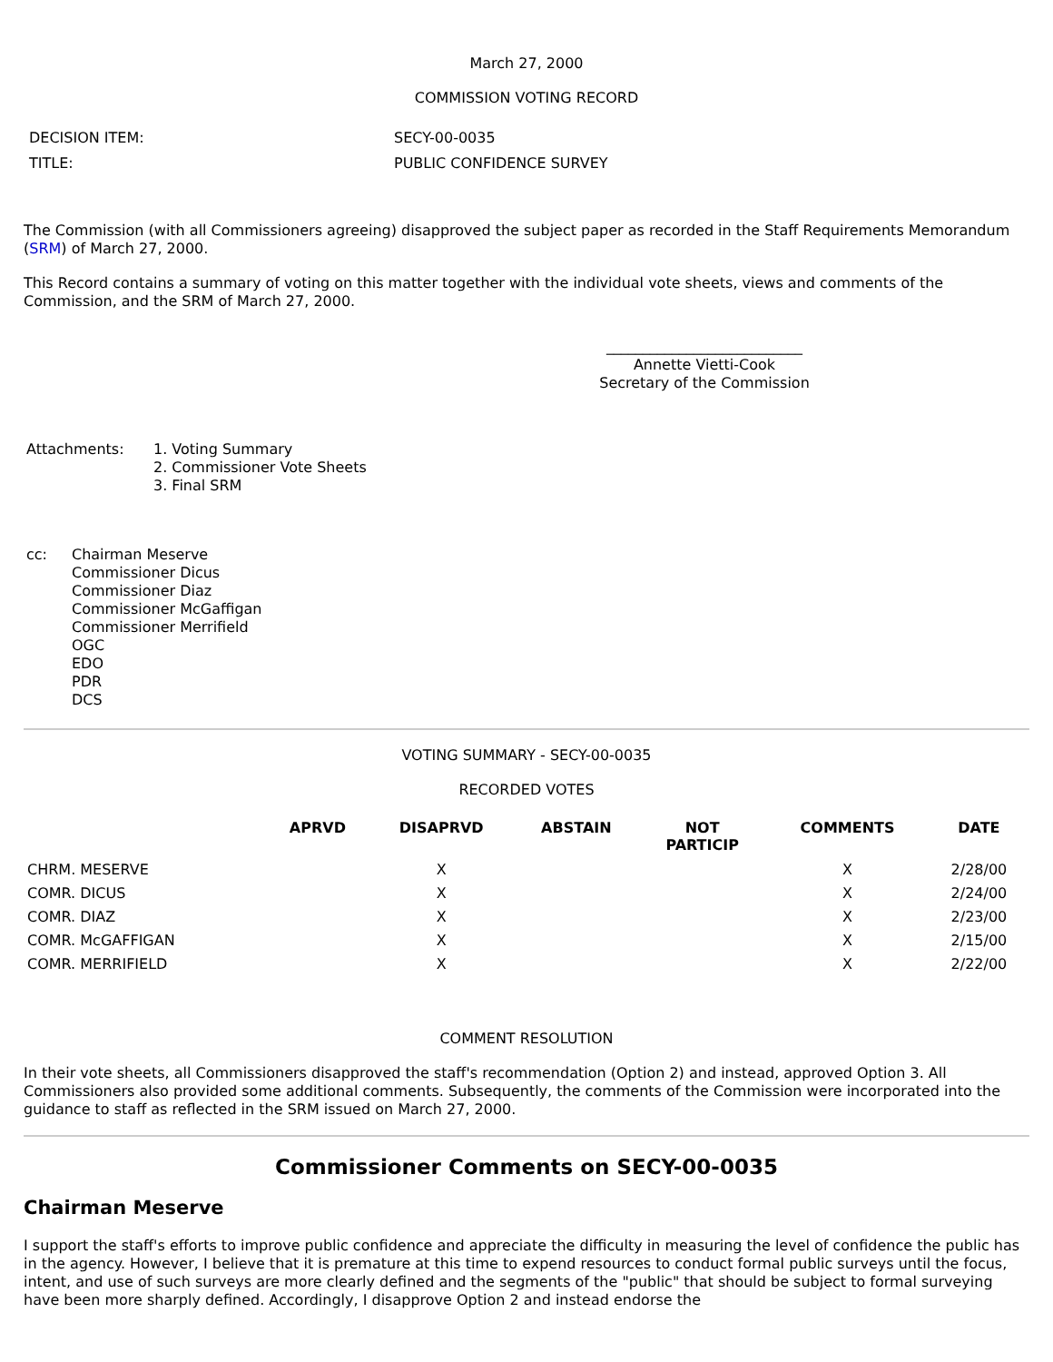March 27, 2000
COMMISSION VOTING RECORD
| DECISION ITEM: | SECY-00-0035 |
| TITLE: | PUBLIC CONFIDENCE SURVEY |
The Commission (with all Commissioners agreeing) disapproved the subject paper as recorded in the Staff Requirements Memorandum (SRM) of March 27, 2000.
This Record contains a summary of voting on this matter together with the individual vote sheets, views and comments of the Commission, and the SRM of March 27, 2000.
___________________________
Annette Vietti-Cook
Secretary of the Commission
| Attachments: | 1. Voting Summary 2. Commissioner Vote Sheets 3. Final SRM |
| cc: | Chairman Meserve Commissioner Dicus Commissioner Diaz Commissioner McGaffigan Commissioner Merrifield OGC EDO PDR DCS |
VOTING SUMMARY - SECY-00-0035
RECORDED VOTES
| | APRVD | DISAPRVD | ABSTAIN | NOT PARTICIP | COMMENTS | DATE |
| --- | --- | --- | --- | --- | --- | --- |
| CHRM. MESERVE | | X | | | X | 2/28/00 |
| COMR. DICUS | | X | | | X | 2/24/00 |
| COMR. DIAZ | | X | | | X | 2/23/00 |
| COMR. McGAFFIGAN | | X | | | X | 2/15/00 |
| COMR. MERRIFIELD | | X | | | X | 2/22/00 |
COMMENT RESOLUTION
In their vote sheets, all Commissioners disapproved the staff's recommendation (Option 2) and instead, approved Option 3. All Commissioners also provided some additional comments. Subsequently, the comments of the Commission were incorporated into the guidance to staff as reflected in the SRM issued on March 27, 2000.
Commissioner Comments on SECY-00-0035
Chairman Meserve
I support the staff's efforts to improve public confidence and appreciate the difficulty in measuring the level of confidence the public has in the agency. However, I believe that it is premature at this time to expend resources to conduct formal public surveys until the focus, intent, and use of such surveys are more clearly defined and the segments of the "public" that should be subject to formal surveying have been more sharply defined. Accordingly, I disapprove Option 2 and instead endorse the